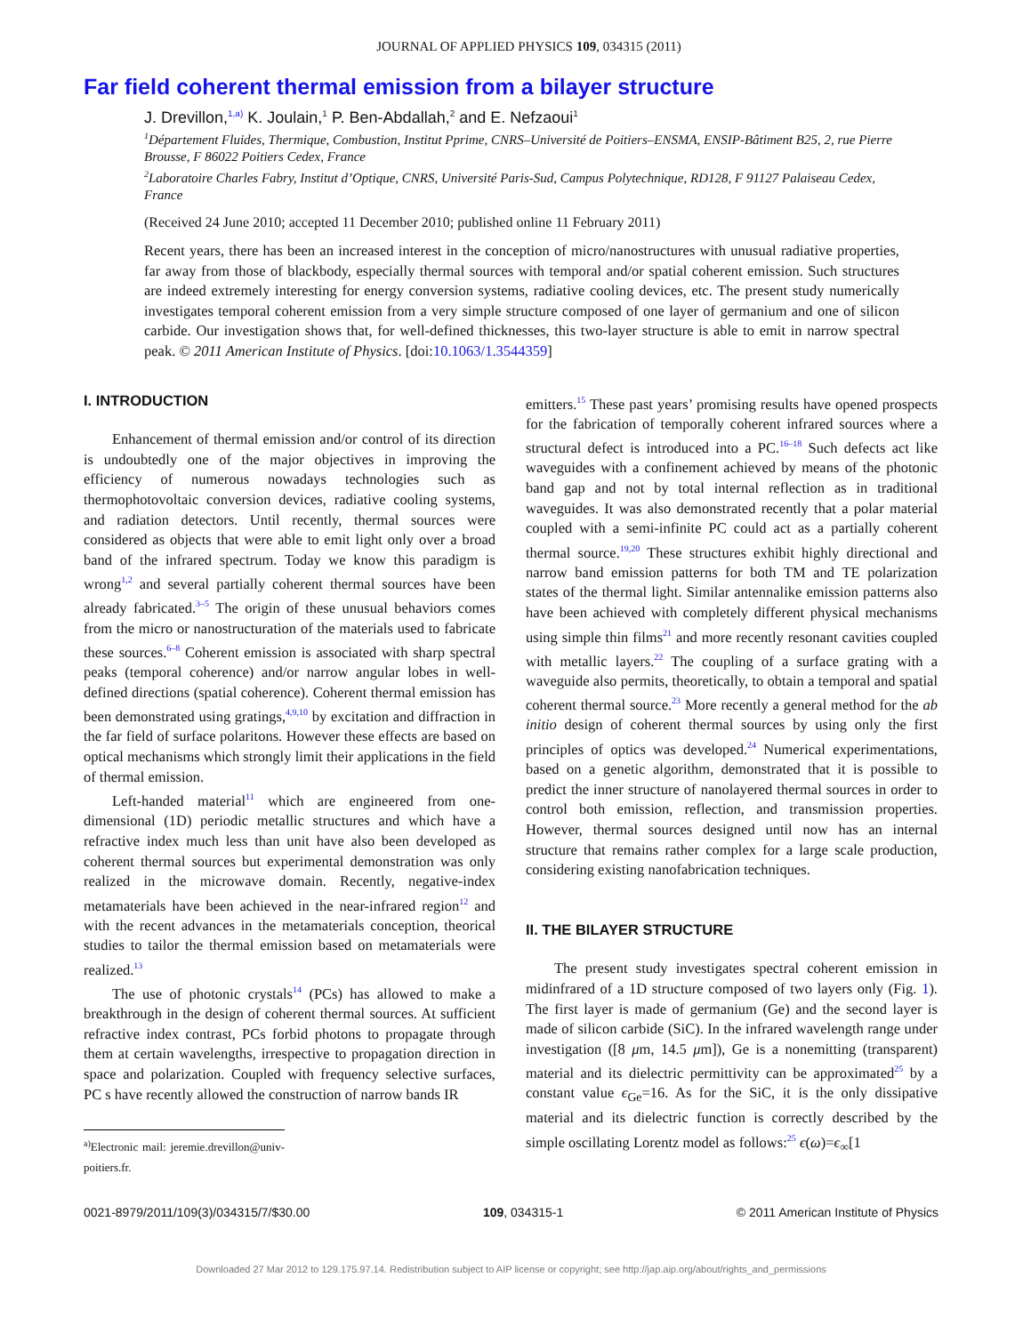JOURNAL OF APPLIED PHYSICS 109, 034315 (2011)
Far field coherent thermal emission from a bilayer structure
J. Drevillon,<sup>1,a)</sup> K. Joulain,<sup>1</sup> P. Ben-Abdallah,<sup>2</sup> and E. Nefzaoui<sup>1</sup>
<sup>1</sup> Département Fluides, Thermique, Combustion, Institut Pprime, CNRS–Université de Poitiers–ENSMA, ENSIP-Bâtiment B25, 2, rue Pierre Brousse, F 86022 Poitiers Cedex, France
<sup>2</sup> Laboratoire Charles Fabry, Institut d’Optique, CNRS, Université Paris-Sud, Campus Polytechnique, RD128, F 91127 Palaiseau Cedex, France
(Received 24 June 2010; accepted 11 December 2010; published online 11 February 2011)
Recent years, there has been an increased interest in the conception of micro/nanostructures with unusual radiative properties, far away from those of blackbody, especially thermal sources with temporal and/or spatial coherent emission. Such structures are indeed extremely interesting for energy conversion systems, radiative cooling devices, etc. The present study numerically investigates temporal coherent emission from a very simple structure composed of one layer of germanium and one of silicon carbide. Our investigation shows that, for well-defined thicknesses, this two-layer structure is able to emit in narrow spectral peak. © 2011 American Institute of Physics. [doi:10.1063/1.3544359]
I. INTRODUCTION
Enhancement of thermal emission and/or control of its direction is undoubtedly one of the major objectives in improving the efficiency of numerous nowadays technologies such as thermophotovoltaic conversion devices, radiative cooling systems, and radiation detectors. Until recently, thermal sources were considered as objects that were able to emit light only over a broad band of the infrared spectrum. Today we know this paradigm is wrong<sup>1,2</sup> and several partially coherent thermal sources have been already fabricated.<sup>3–5</sup> The origin of these unusual behaviors comes from the micro or nanostructuration of the materials used to fabricate these sources.<sup>6–8</sup> Coherent emission is associated with sharp spectral peaks (temporal coherence) and/or narrow angular lobes in well-defined directions (spatial coherence). Coherent thermal emission has been demonstrated using gratings,<sup>4,9,10</sup> by excitation and diffraction in the far field of surface polaritons. However these effects are based on optical mechanisms which strongly limit their applications in the field of thermal emission.
Left-handed material<sup>11</sup> which are engineered from one-dimensional (1D) periodic metallic structures and which have a refractive index much less than unit have also been developed as coherent thermal sources but experimental demonstration was only realized in the microwave domain. Recently, negative-index metamaterials have been achieved in the near-infrared region<sup>12</sup> and with the recent advances in the metamaterials conception, theorical studies to tailor the thermal emission based on metamaterials were realized.<sup>13</sup>
The use of photonic crystals<sup>14</sup> (PCs) has allowed to make a breakthrough in the design of coherent thermal sources. At sufficient refractive index contrast, PCs forbid photons to propagate through them at certain wavelengths, irrespective to propagation direction in space and polarization. Coupled with frequency selective surfaces, PC s have recently allowed the construction of narrow bands IR
<sup>a)</sup> Electronic mail: jeremie.drevillon@univ-poitiers.fr.
emitters.<sup>15</sup> These past years’ promising results have opened prospects for the fabrication of temporally coherent infrared sources where a structural defect is introduced into a PC.<sup>16–18</sup> Such defects act like waveguides with a confinement achieved by means of the photonic band gap and not by total internal reflection as in traditional waveguides. It was also demonstrated recently that a polar material coupled with a semi-infinite PC could act as a partially coherent thermal source.<sup>19,20</sup> These structures exhibit highly directional and narrow band emission patterns for both TM and TE polarization states of the thermal light. Similar antennalike emission patterns also have been achieved with completely different physical mechanisms using simple thin films<sup>21</sup> and more recently resonant cavities coupled with metallic layers.<sup>22</sup> The coupling of a surface grating with a waveguide also permits, theoretically, to obtain a temporal and spatial coherent thermal source.<sup>23</sup> More recently a general method for the ab initio design of coherent thermal sources by using only the first principles of optics was developed.<sup>24</sup> Numerical experimentations, based on a genetic algorithm, demonstrated that it is possible to predict the inner structure of nanolayered thermal sources in order to control both emission, reflection, and transmission properties. However, thermal sources designed until now has an internal structure that remains rather complex for a large scale production, considering existing nanofabrication techniques.
II. THE BILAYER STRUCTURE
The present study investigates spectral coherent emission in midinfrared of a 1D structure composed of two layers only (Fig. 1). The first layer is made of germanium (Ge) and the second layer is made of silicon carbide (SiC). In the infrared wavelength range under investigation ([8 μm, 14.5 μm]), Ge is a nonemitting (transparent) material and its dielectric permittivity can be approximated<sup>25</sup> by a constant value ϵ<sub>Ge</sub>=16. As for the SiC, it is the only dissipative material and its dielectric function is correctly described by the simple oscillating Lorentz model as follows:<sup>25</sup> ϵ(ω)=ϵ<sub>∞</sub>[1
0021-8979/2011/109(3)/034315/7/$30.00 109, 034315-1 © 2011 American Institute of Physics
Downloaded 27 Mar 2012 to 129.175.97.14. Redistribution subject to AIP license or copyright; see http://jap.aip.org/about/rights_and_permissions